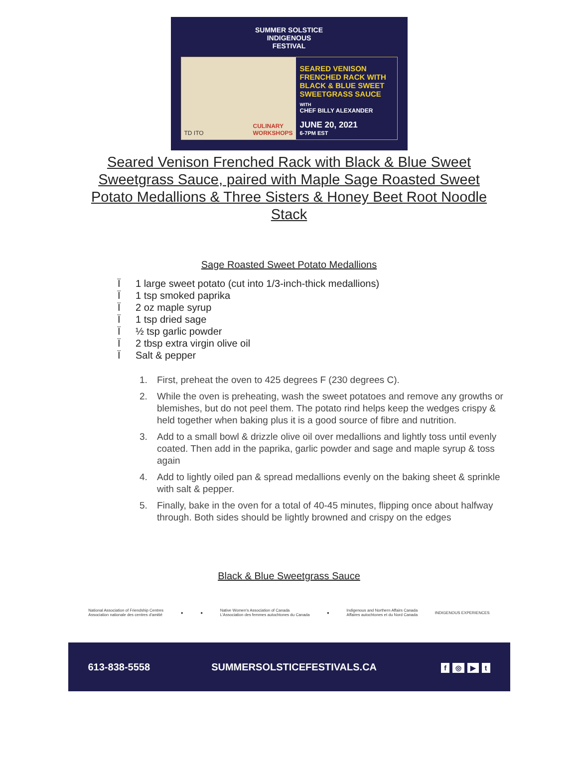SUMMER SOLSTICE
INDIGENOUS
FESTIVAL
TD ITO CULINARY
WORKSHOPS
SEARED VENISON
FRENCHED RACK WITH
BLACK & BLUE SWEET
SWEETGRASS SAUCE
WITH
CHEF BILLY ALEXANDER
JUNE 20, 2021
6-7PM EST
Seared Venison Frenched Rack with Black & Blue Sweet Sweetgrass Sauce, paired with Maple Sage Roasted Sweet Potato Medallions & Three Sisters & Honey Beet Root Noodle Stack
Sage Roasted Sweet Potato Medallions
Ï 1 large sweet potato (cut into 1/3-inch-thick medallions)
Ï 1 tsp smoked paprika
Ï 2 oz maple syrup
Ï 1 tsp dried sage
Ï ½ tsp garlic powder
Ï 2 tbsp extra virgin olive oil
Ï Salt & pepper
1. First, preheat the oven to 425 degrees F (230 degrees C).
2. While the oven is preheating, wash the sweet potatoes and remove any growths or blemishes, but do not peel them. The potato rind helps keep the wedges crispy & held together when baking plus it is a good source of fibre and nutrition.
3. Add to a small bowl & drizzle olive oil over medallions and lightly toss until evenly coated. Then add in the paprika, garlic powder and sage and maple syrup & toss again
4. Add to lightly oiled pan & spread medallions evenly on the baking sheet & sprinkle with salt & pepper.
5. Finally, bake in the oven for a total of 40-45 minutes, flipping once about halfway through. Both sides should be lightly browned and crispy on the edges
Black & Blue Sweetgrass Sauce
National Association of Friendship Centres
Association nationale des centres d'amitié ● ● Native Women's Association of Canada
L'Association des femmes autochtones du Canada ● Indigenous and Northern Affairs Canada
Affaires autochtones et du Nord Canada INDIGENOUS EXPERIENCES
613-838-5558 SUMMERSOLSTICEFESTIVALS.CA f ◎ ▶ t